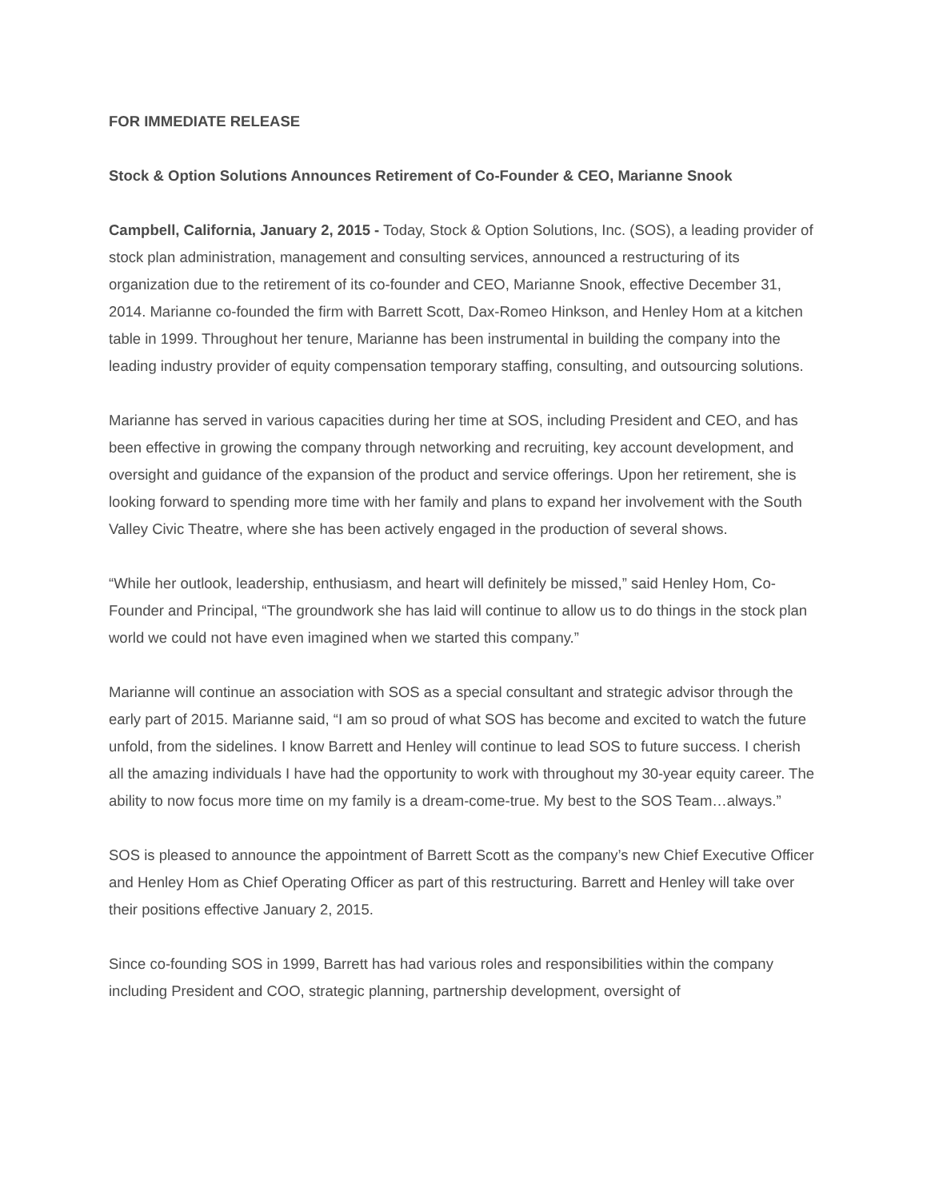FOR IMMEDIATE RELEASE
Stock & Option Solutions Announces Retirement of Co-Founder & CEO, Marianne Snook
Campbell, California, January 2, 2015 - Today, Stock & Option Solutions, Inc. (SOS), a leading provider of stock plan administration, management and consulting services, announced a restructuring of its organization due to the retirement of its co-founder and CEO, Marianne Snook, effective December 31, 2014. Marianne co-founded the firm with Barrett Scott, Dax-Romeo Hinkson, and Henley Hom at a kitchen table in 1999. Throughout her tenure, Marianne has been instrumental in building the company into the leading industry provider of equity compensation temporary staffing, consulting, and outsourcing solutions.
Marianne has served in various capacities during her time at SOS, including President and CEO, and has been effective in growing the company through networking and recruiting, key account development, and oversight and guidance of the expansion of the product and service offerings. Upon her retirement, she is looking forward to spending more time with her family and plans to expand her involvement with the South Valley Civic Theatre, where she has been actively engaged in the production of several shows.
“While her outlook, leadership, enthusiasm, and heart will definitely be missed,” said Henley Hom, Co-Founder and Principal, “The groundwork she has laid will continue to allow us to do things in the stock plan world we could not have even imagined when we started this company.”
Marianne will continue an association with SOS as a special consultant and strategic advisor through the early part of 2015. Marianne said, “I am so proud of what SOS has become and excited to watch the future unfold, from the sidelines. I know Barrett and Henley will continue to lead SOS to future success. I cherish all the amazing individuals I have had the opportunity to work with throughout my 30-year equity career. The ability to now focus more time on my family is a dream-come-true. My best to the SOS Team…always.”
SOS is pleased to announce the appointment of Barrett Scott as the company’s new Chief Executive Officer and Henley Hom as Chief Operating Officer as part of this restructuring. Barrett and Henley will take over their positions effective January 2, 2015.
Since co-founding SOS in 1999, Barrett has had various roles and responsibilities within the company including President and COO, strategic planning, partnership development, oversight of